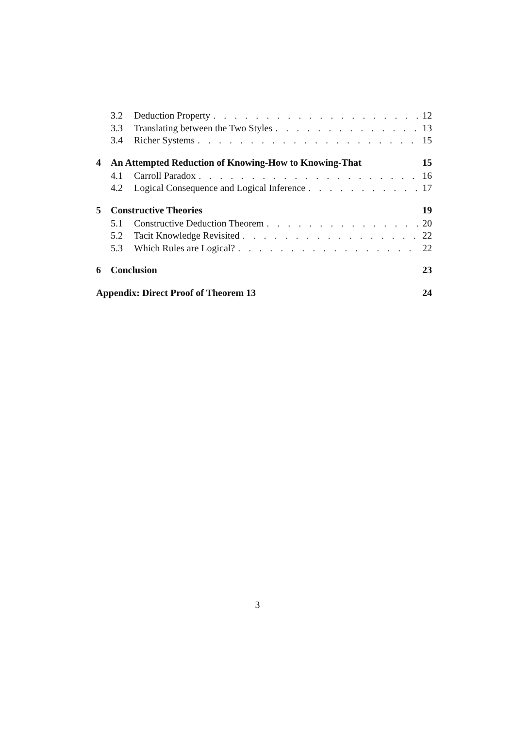3.2 Deduction Property 12
3.3 Translating between the Two Styles 13
3.4 Richer Systems 15
4 An Attempted Reduction of Knowing-How to Knowing-That 15
4.1 Carroll Paradox 16
4.2 Logical Consequence and Logical Inference 17
5 Constructive Theories 19
5.1 Constructive Deduction Theorem 20
5.2 Tacit Knowledge Revisited 22
5.3 Which Rules are Logical? 22
6 Conclusion 23
Appendix: Direct Proof of Theorem 13 24
3